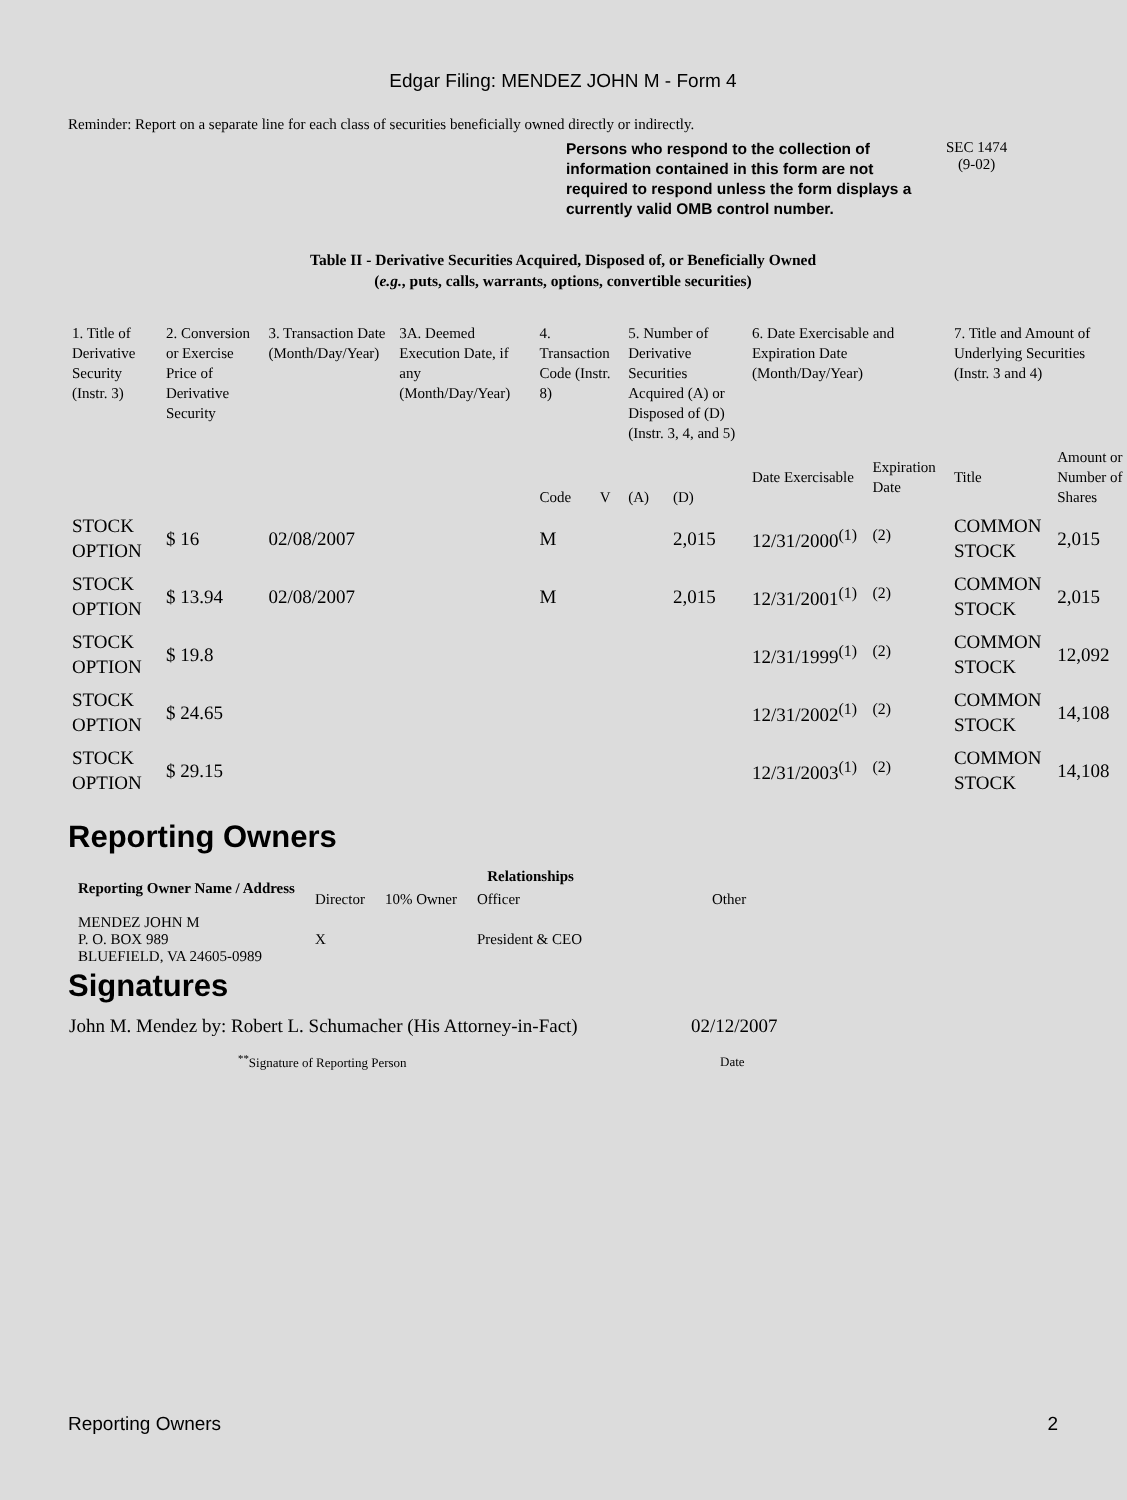Edgar Filing: MENDEZ JOHN M - Form 4
Reminder: Report on a separate line for each class of securities beneficially owned directly or indirectly.
Persons who respond to the collection of information contained in this form are not required to respond unless the form displays a currently valid OMB control number.
SEC 1474
(9-02)
Table II - Derivative Securities Acquired, Disposed of, or Beneficially Owned
(e.g., puts, calls, warrants, options, convertible securities)
| 1. Title of Derivative Security (Instr. 3) | 2. Conversion or Exercise Price of Derivative Security | 3. Transaction Date (Month/Day/Year) | 3A. Deemed Execution Date, if any (Month/Day/Year) | 4. Transaction Code (Instr. 8) | | 5. Number of Derivative Securities Acquired (A) or Disposed of (D) (Instr. 3, 4, and 5) | | 6. Date Exercisable and Expiration Date (Month/Day/Year) | | 7. Title and Amount of Underlying Securities (Instr. 3 and 4) | |
| --- | --- | --- | --- | --- | --- | --- | --- | --- | --- | --- | --- |
| | | | | Code | V | (A) | (D) | Date Exercisable | Expiration Date | Title | Amount or Number of Shares |
| STOCK OPTION | $ 16 | 02/08/2007 | | M | | | 2,015 | 12/31/2000<sup>(1)</sup> | <sup>(2)</sup> | COMMON STOCK | 2,015 |
| STOCK OPTION | $ 13.94 | 02/08/2007 | | M | | | 2,015 | 12/31/2001<sup>(1)</sup> | <sup>(2)</sup> | COMMON STOCK | 2,015 |
| STOCK OPTION | $ 19.8 | | | | | | | 12/31/1999<sup>(1)</sup> | <sup>(2)</sup> | COMMON STOCK | 12,092 |
| STOCK OPTION | $ 24.65 | | | | | | | 12/31/2002<sup>(1)</sup> | <sup>(2)</sup> | COMMON STOCK | 14,108 |
| STOCK OPTION | $ 29.15 | | | | | | | 12/31/2003<sup>(1)</sup> | <sup>(2)</sup> | COMMON STOCK | 14,108 |
Reporting Owners
| Reporting Owner Name / Address | Relationships | | | |
| --- | --- | --- | --- | --- |
| | Director | 10% Owner | Officer | Other |
| MENDEZ JOHN M P. O. BOX 989 BLUEFIELD, VA 24605-0989 | X | | President & CEO | |
Signatures
| John M. Mendez by: Robert L. Schumacher (His Attorney-in-Fact) | 02/12/2007 |
| <sup>**</sup> Signature of Reporting Person | Date |
Reporting Owners 2